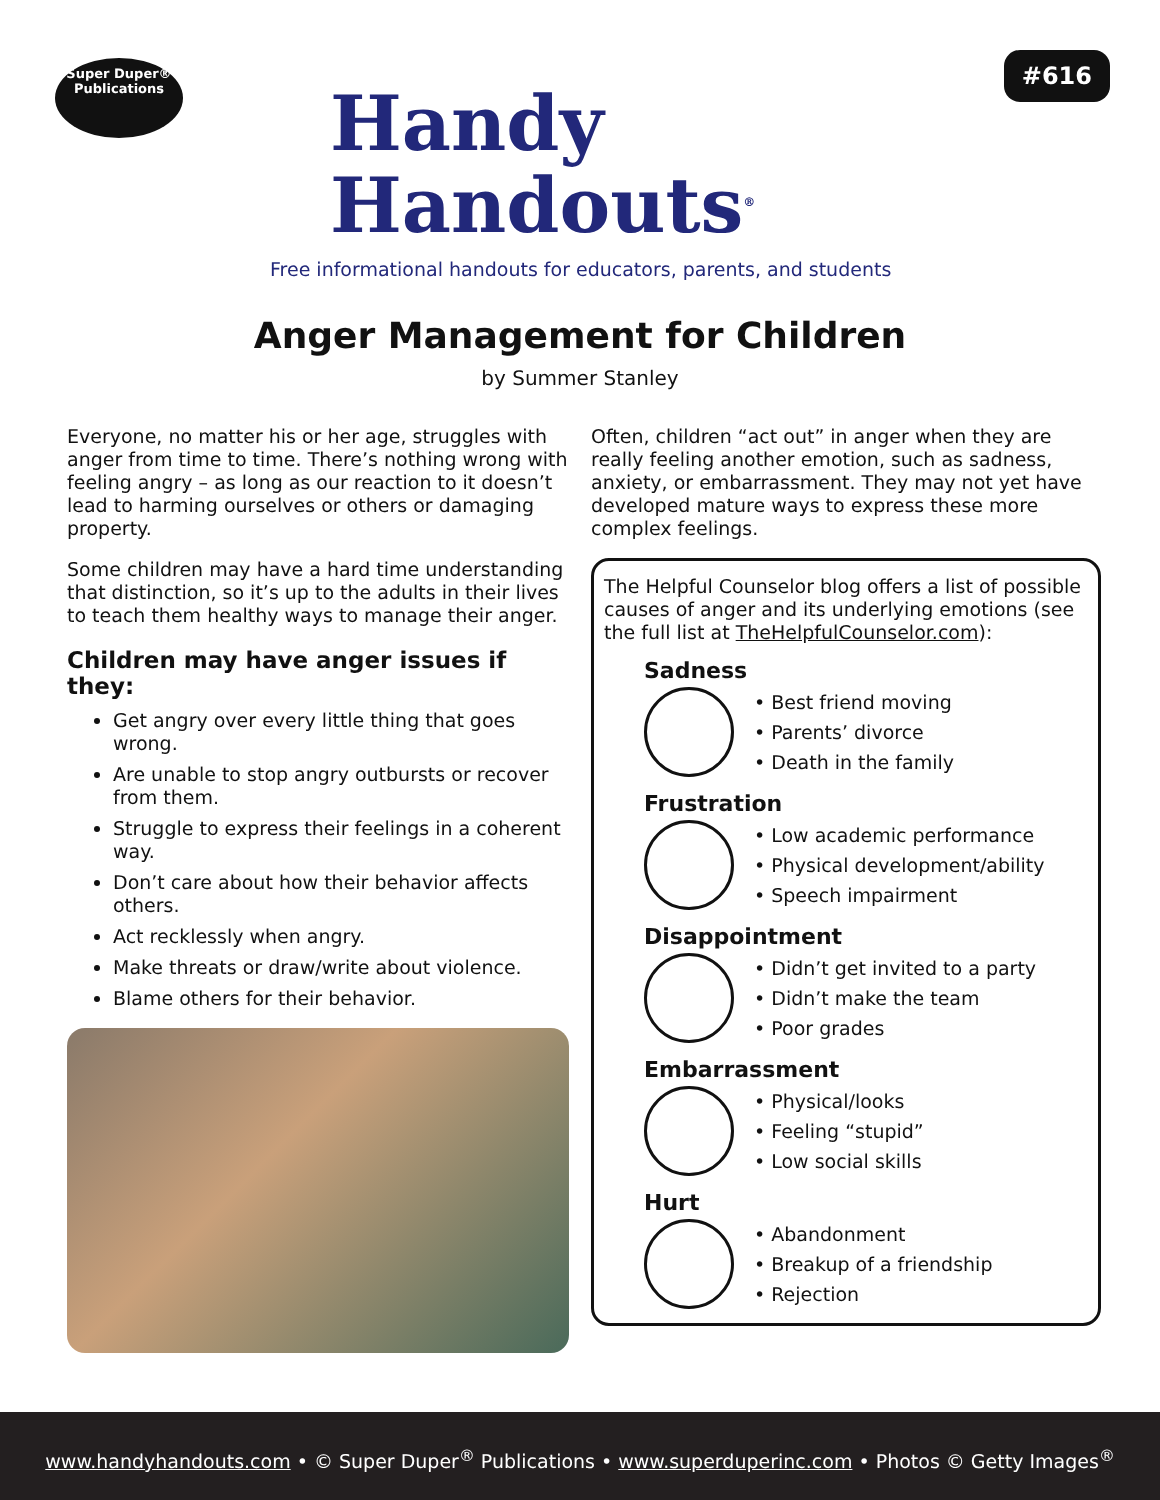Super Duper®
Publications
Handy
Handouts<sup>®</sup>
Free informational handouts for educators, parents, and students
#616
Anger Management for Children
by Summer Stanley
Everyone, no matter his or her age, struggles with anger from time to time. There’s nothing wrong with feeling angry – as long as our reaction to it doesn’t lead to harming ourselves or others or damaging property.
Some children may have a hard time understanding that distinction, so it’s up to the adults in their lives to teach them healthy ways to manage their anger.
Children may have anger issues if they:
Get angry over every little thing that goes wrong.
Are unable to stop angry outbursts or recover from them.
Struggle to express their feelings in a coherent way.
Don’t care about how their behavior affects others.
Act recklessly when angry.
Make threats or draw/write about violence.
Blame others for their behavior.
Often, children “act out” in anger when they are really feeling another emotion, such as sadness, anxiety, or embarrassment. They may not yet have developed mature ways to express these more complex feelings.
The Helpful Counselor blog offers a list of possible causes of anger and its underlying emotions (see the full list at TheHelpfulCounselor.com):
Sadness
• Best friend moving
• Parents’ divorce
• Death in the family
Frustration
• Low academic performance
• Physical development/ability
• Speech impairment
Disappointment
• Didn’t get invited to a party
• Didn’t make the team
• Poor grades
Embarrassment
• Physical/looks
• Feeling “stupid”
• Low social skills
Hurt
• Abandonment
• Breakup of a friendship
• Rejection
www.handyhandouts.com • © Super Duper<sup>®</sup> Publications • www.superduperinc.com • Photos © Getty Images<sup>®</sup>